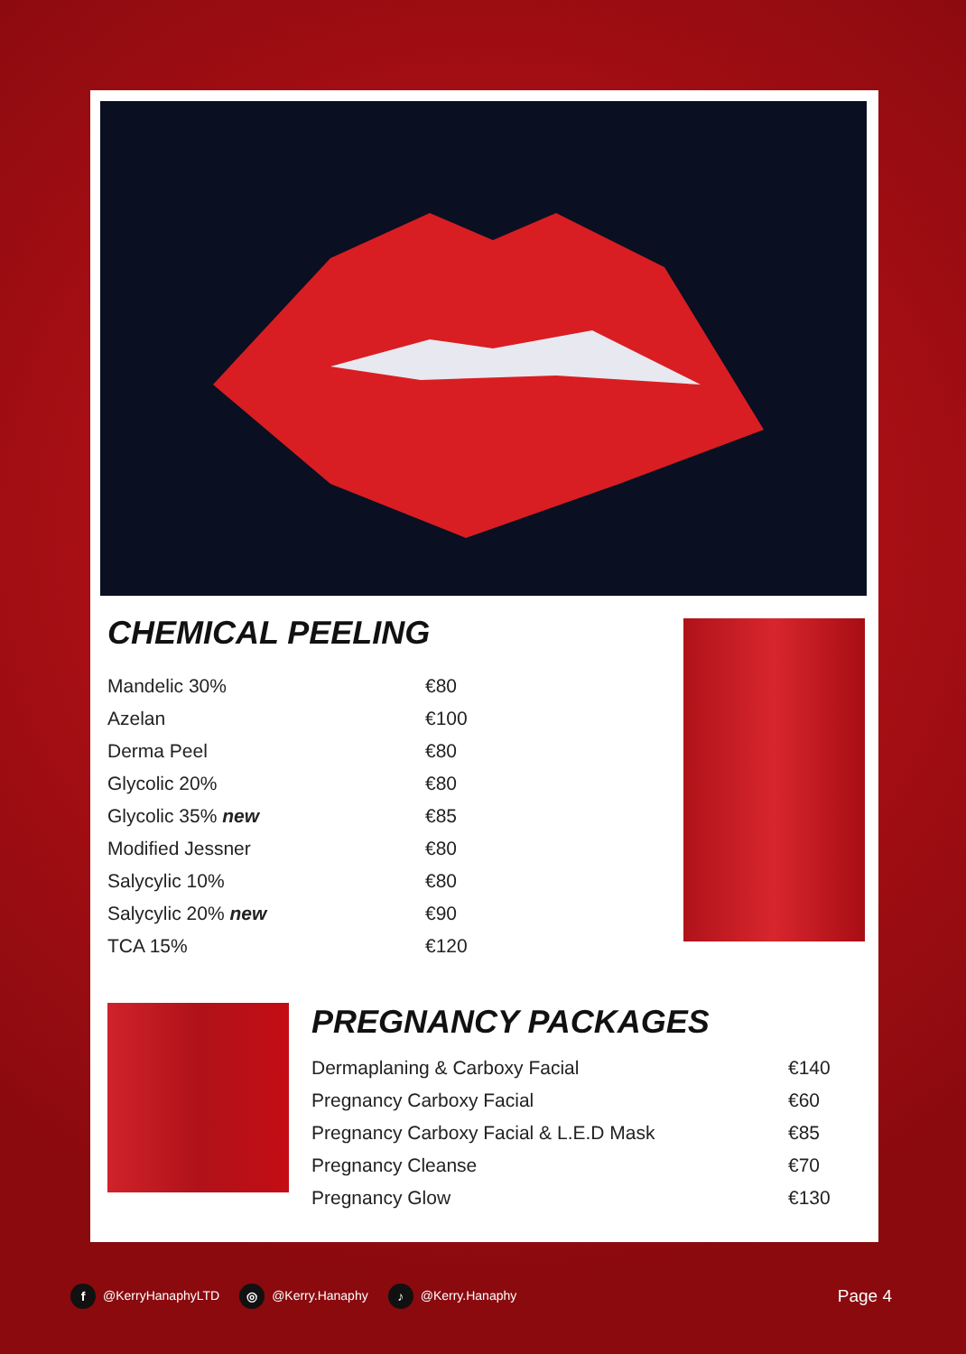CHEMICAL PEELING
| Mandelic 30% | €80 |
| Azelan | €100 |
| Derma Peel | €80 |
| Glycolic 20% | €80 |
| Glycolic 35% new | €85 |
| Modified Jessner | €80 |
| Salycylic 10% | €80 |
| Salycylic 20% new | €90 |
| TCA 15% | €120 |
PREGNANCY PACKAGES
| Dermaplaning & Carboxy Facial | €140 |
| Pregnancy Carboxy Facial | €60 |
| Pregnancy Carboxy Facial & L.E.D Mask | €85 |
| Pregnancy Cleanse | €70 |
| Pregnancy Glow | €130 |
f @KerryHanaphyLTD ◎ @Kerry.Hanaphy ♪ @Kerry.Hanaphy Page 4